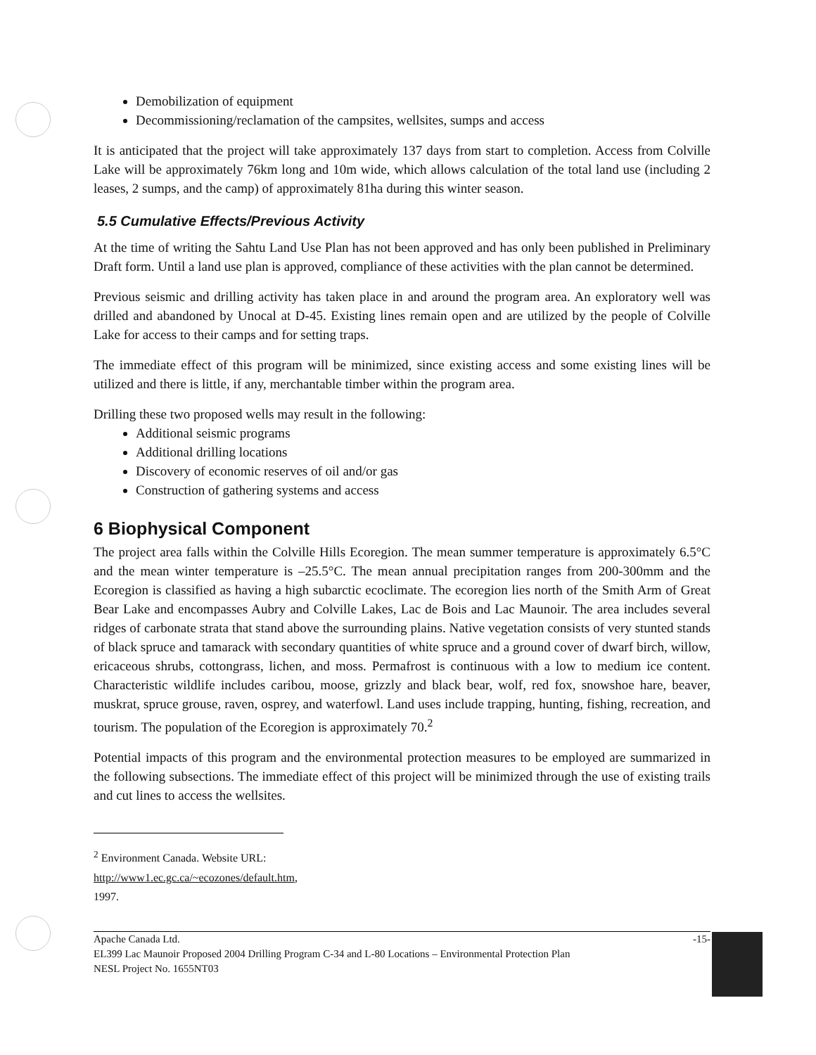Demobilization of equipment
Decommissioning/reclamation of the campsites, wellsites, sumps and access
It is anticipated that the project will take approximately 137 days from start to completion. Access from Colville Lake will be approximately 76km long and 10m wide, which allows calculation of the total land use (including 2 leases, 2 sumps, and the camp) of approximately 81ha during this winter season.
5.5 Cumulative Effects/Previous Activity
At the time of writing the Sahtu Land Use Plan has not been approved and has only been published in Preliminary Draft form. Until a land use plan is approved, compliance of these activities with the plan cannot be determined.
Previous seismic and drilling activity has taken place in and around the program area. An exploratory well was drilled and abandoned by Unocal at D-45. Existing lines remain open and are utilized by the people of Colville Lake for access to their camps and for setting traps.
The immediate effect of this program will be minimized, since existing access and some existing lines will be utilized and there is little, if any, merchantable timber within the program area.
Drilling these two proposed wells may result in the following:
Additional seismic programs
Additional drilling locations
Discovery of economic reserves of oil and/or gas
Construction of gathering systems and access
6 Biophysical Component
The project area falls within the Colville Hills Ecoregion. The mean summer temperature is approximately 6.5°C and the mean winter temperature is –25.5°C. The mean annual precipitation ranges from 200-300mm and the Ecoregion is classified as having a high subarctic ecoclimate. The ecoregion lies north of the Smith Arm of Great Bear Lake and encompasses Aubry and Colville Lakes, Lac de Bois and Lac Maunoir. The area includes several ridges of carbonate strata that stand above the surrounding plains. Native vegetation consists of very stunted stands of black spruce and tamarack with secondary quantities of white spruce and a ground cover of dwarf birch, willow, ericaceous shrubs, cottongrass, lichen, and moss. Permafrost is continuous with a low to medium ice content. Characteristic wildlife includes caribou, moose, grizzly and black bear, wolf, red fox, snowshoe hare, beaver, muskrat, spruce grouse, raven, osprey, and waterfowl. Land uses include trapping, hunting, fishing, recreation, and tourism. The population of the Ecoregion is approximately 70.<sup>2</sup>
Potential impacts of this program and the environmental protection measures to be employed are summarized in the following subsections. The immediate effect of this project will be minimized through the use of existing trails and cut lines to access the wellsites.
<sup>2</sup> Environment Canada. Website URL: http://www1.ec.gc.ca/~ecozones/default.htm, 1997.
Apache Canada Ltd.
EL399 Lac Maunoir Proposed 2004 Drilling Program C-34 and L-80 Locations – Environmental Protection Plan
NESL Project No. 1655NT03
-15-